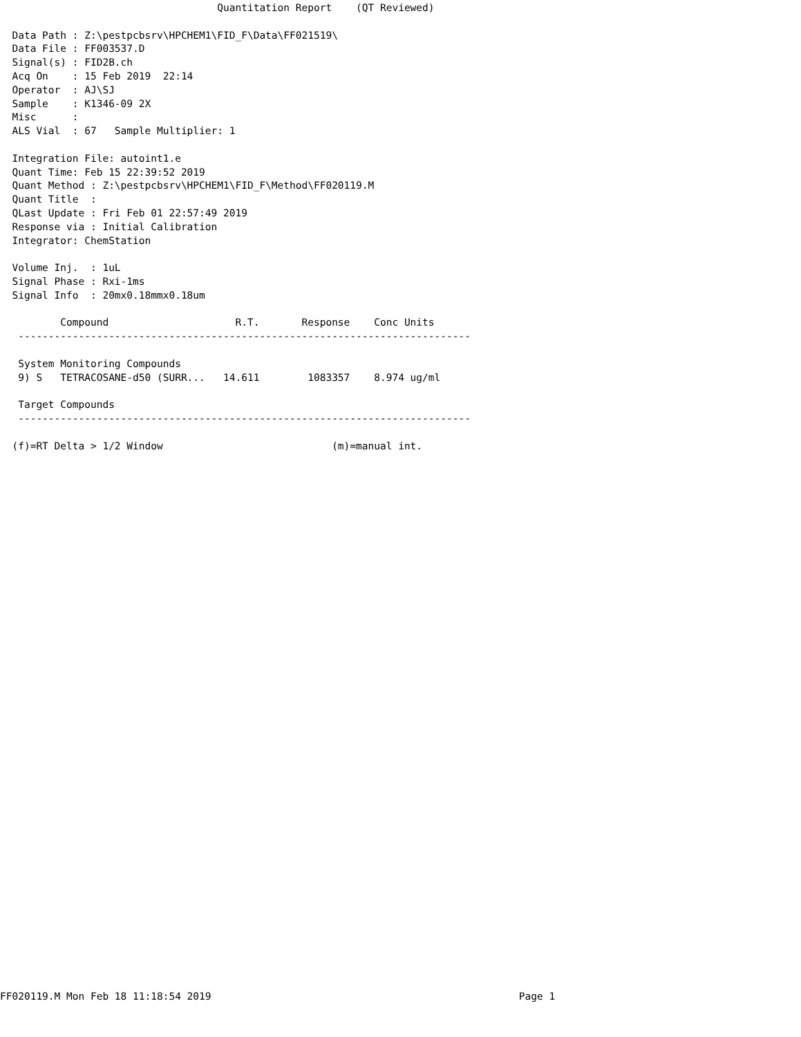Quantitation Report    (QT Reviewed)

  Data Path : Z:\pestpcbsrv\HPCHEM1\FID_F\Data\FF021519\
  Data File : FF003537.D
  Signal(s) : FID2B.ch
  Acq On    : 15 Feb 2019  22:14
  Operator  : AJ\SJ
  Sample    : K1346-09 2X
  Misc      :
  ALS Vial  : 67   Sample Multiplier: 1

  Integration File: autoint1.e
  Quant Time: Feb 15 22:39:52 2019
  Quant Method : Z:\pestpcbsrv\HPCHEM1\FID_F\Method\FF020119.M
  Quant Title  :
  QLast Update : Fri Feb 01 22:57:49 2019
  Response via : Initial Calibration
  Integrator: ChemStation

  Volume Inj.  : 1uL
  Signal Phase : Rxi-1ms
  Signal Info  : 20mx0.18mmx0.18um

          Compound                     R.T.       Response    Conc Units
   ---------------------------------------------------------------------------

   System Monitoring Compounds
   9) S   TETRACOSANE-d50 (SURR...   14.611        1083357    8.974 ug/ml

   Target Compounds
   ---------------------------------------------------------------------------

  (f)=RT Delta > 1/2 Window                            (m)=manual int.
FF020119.M Mon Feb 18 11:18:54 2019                                                   Page 1